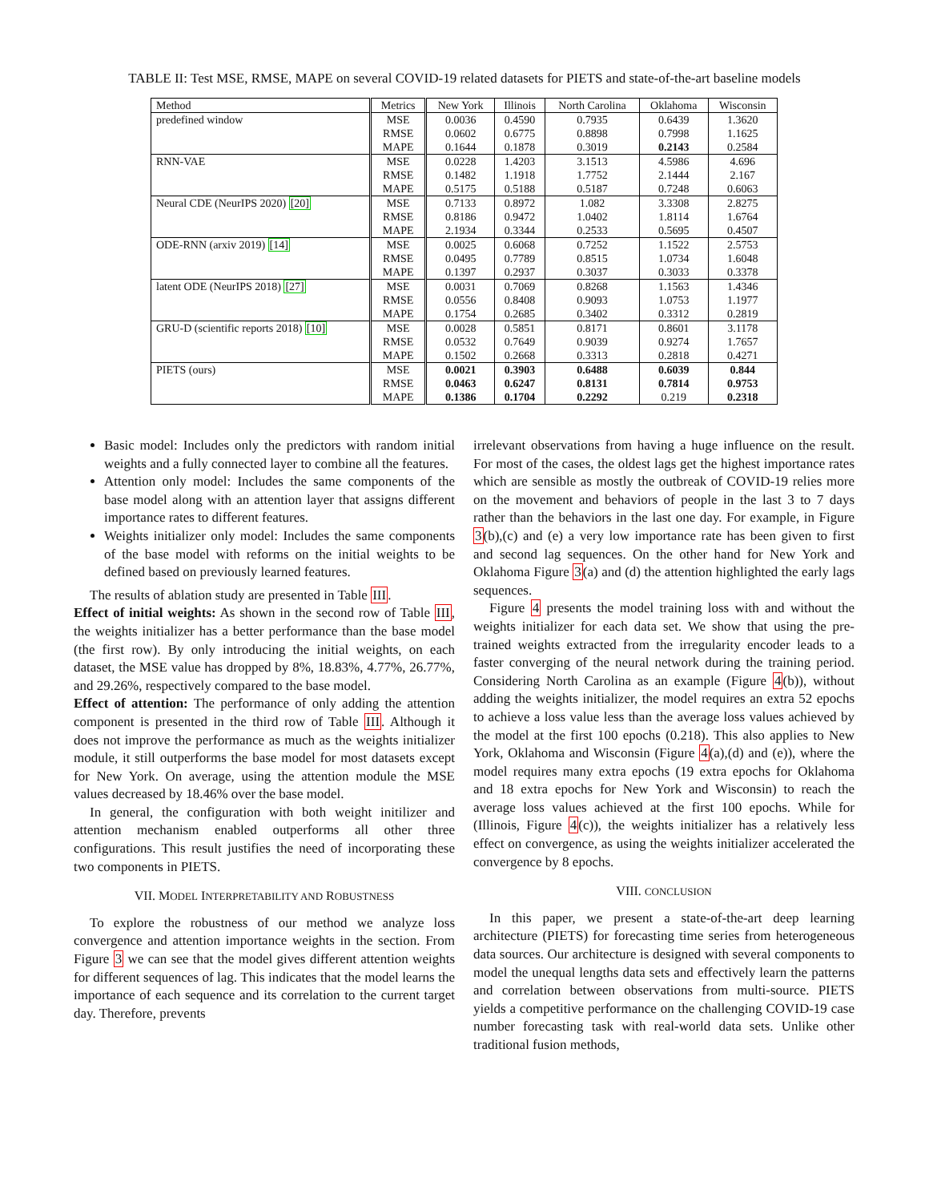TABLE II: Test MSE, RMSE, MAPE on several COVID-19 related datasets for PIETS and state-of-the-art baseline models
| Method | Metrics | New York | Illinois | North Carolina | Oklahoma | Wisconsin |
| --- | --- | --- | --- | --- | --- | --- |
| predefined window | MSE | 0.0036 | 0.4590 | 0.7935 | 0.6439 | 1.3620 |
| | RMSE | 0.0602 | 0.6775 | 0.8898 | 0.7998 | 1.1625 |
| | MAPE | 0.1644 | 0.1878 | 0.3019 | 0.2143 | 0.2584 |
| RNN-VAE | MSE | 0.0228 | 1.4203 | 3.1513 | 4.5986 | 4.696 |
| | RMSE | 0.1482 | 1.1918 | 1.7752 | 2.1444 | 2.167 |
| | MAPE | 0.5175 | 0.5188 | 0.5187 | 0.7248 | 0.6063 |
| Neural CDE (NeurIPS 2020) [20] | MSE | 0.7133 | 0.8972 | 1.082 | 3.3308 | 2.8275 |
| | RMSE | 0.8186 | 0.9472 | 1.0402 | 1.8114 | 1.6764 |
| | MAPE | 2.1934 | 0.3344 | 0.2533 | 0.5695 | 0.4507 |
| ODE-RNN (arxiv 2019) [14] | MSE | 0.0025 | 0.6068 | 0.7252 | 1.1522 | 2.5753 |
| | RMSE | 0.0495 | 0.7789 | 0.8515 | 1.0734 | 1.6048 |
| | MAPE | 0.1397 | 0.2937 | 0.3037 | 0.3033 | 0.3378 |
| latent ODE (NeurIPS 2018) [27] | MSE | 0.0031 | 0.7069 | 0.8268 | 1.1563 | 1.4346 |
| | RMSE | 0.0556 | 0.8408 | 0.9093 | 1.0753 | 1.1977 |
| | MAPE | 0.1754 | 0.2685 | 0.3402 | 0.3312 | 0.2819 |
| GRU-D (scientific reports 2018) [10] | MSE | 0.0028 | 0.5851 | 0.8171 | 0.8601 | 3.1178 |
| | RMSE | 0.0532 | 0.7649 | 0.9039 | 0.9274 | 1.7657 |
| | MAPE | 0.1502 | 0.2668 | 0.3313 | 0.2818 | 0.4271 |
| PIETS (ours) | MSE | 0.0021 | 0.3903 | 0.6488 | 0.6039 | 0.844 |
| | RMSE | 0.0463 | 0.6247 | 0.8131 | 0.7814 | 0.9753 |
| | MAPE | 0.1386 | 0.1704 | 0.2292 | 0.219 | 0.2318 |
Basic model: Includes only the predictors with random initial weights and a fully connected layer to combine all the features.
Attention only model: Includes the same components of the base model along with an attention layer that assigns different importance rates to different features.
Weights initializer only model: Includes the same components of the base model with reforms on the initial weights to be defined based on previously learned features.
The results of ablation study are presented in Table III.
Effect of initial weights: As shown in the second row of Table III, the weights initializer has a better performance than the base model (the first row). By only introducing the initial weights, on each dataset, the MSE value has dropped by 8%, 18.83%, 4.77%, 26.77%, and 29.26%, respectively compared to the base model.
Effect of attention: The performance of only adding the attention component is presented in the third row of Table III. Although it does not improve the performance as much as the weights initializer module, it still outperforms the base model for most datasets except for New York. On average, using the attention module the MSE values decreased by 18.46% over the base model.
In general, the configuration with both weight initilizer and attention mechanism enabled outperforms all other three configurations. This result justifies the need of incorporating these two components in PIETS.
VII. MODEL INTERPRETABILITY AND ROBUSTNESS
To explore the robustness of our method we analyze loss convergence and attention importance weights in the section. From Figure 3 we can see that the model gives different attention weights for different sequences of lag. This indicates that the model learns the importance of each sequence and its correlation to the current target day. Therefore, prevents
irrelevant observations from having a huge influence on the result. For most of the cases, the oldest lags get the highest importance rates which are sensible as mostly the outbreak of COVID-19 relies more on the movement and behaviors of people in the last 3 to 7 days rather than the behaviors in the last one day. For example, in Figure 3(b),(c) and (e) a very low importance rate has been given to first and second lag sequences. On the other hand for New York and Oklahoma Figure 3(a) and (d) the attention highlighted the early lags sequences.
Figure 4 presents the model training loss with and without the weights initializer for each data set. We show that using the pre-trained weights extracted from the irregularity encoder leads to a faster converging of the neural network during the training period. Considering North Carolina as an example (Figure 4(b)), without adding the weights initializer, the model requires an extra 52 epochs to achieve a loss value less than the average loss values achieved by the model at the first 100 epochs (0.218). This also applies to New York, Oklahoma and Wisconsin (Figure 4(a),(d) and (e)), where the model requires many extra epochs (19 extra epochs for Oklahoma and 18 extra epochs for New York and Wisconsin) to reach the average loss values achieved at the first 100 epochs. While for (Illinois, Figure 4(c)), the weights initializer has a relatively less effect on convergence, as using the weights initializer accelerated the convergence by 8 epochs.
VIII. CONCLUSION
In this paper, we present a state-of-the-art deep learning architecture (PIETS) for forecasting time series from heterogeneous data sources. Our architecture is designed with several components to model the unequal lengths data sets and effectively learn the patterns and correlation between observations from multi-source. PIETS yields a competitive performance on the challenging COVID-19 case number forecasting task with real-world data sets. Unlike other traditional fusion methods,